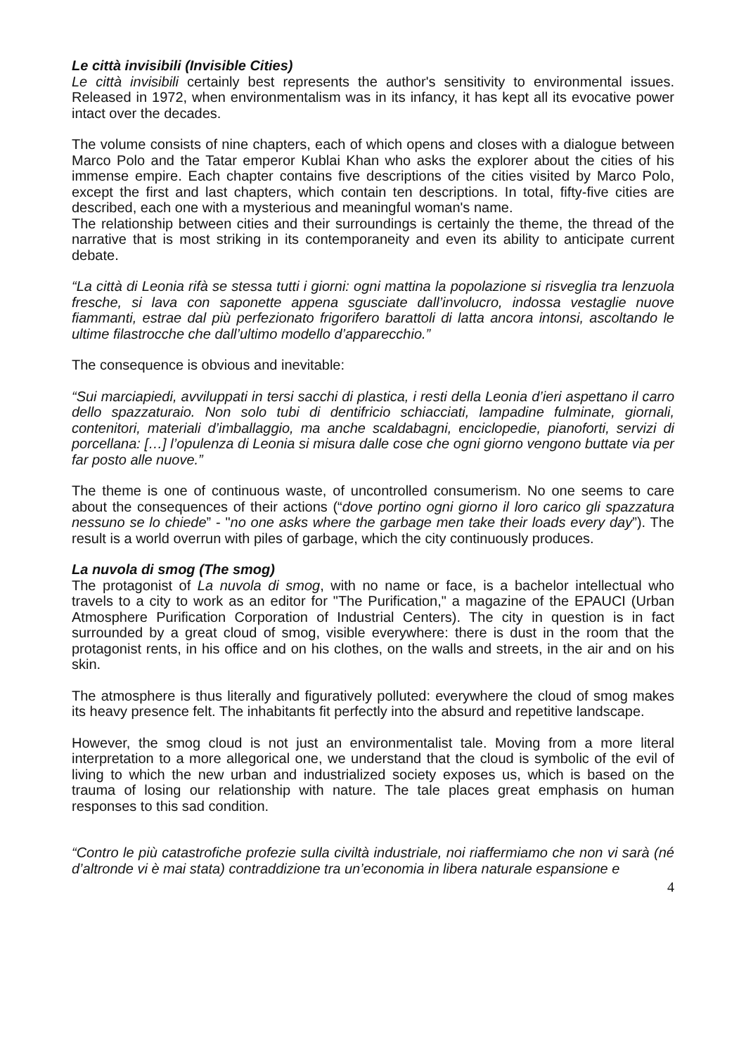Le città invisibili (Invisible Cities)
Le città invisibili certainly best represents the author's sensitivity to environmental issues. Released in 1972, when environmentalism was in its infancy, it has kept all its evocative power intact over the decades.
The volume consists of nine chapters, each of which opens and closes with a dialogue between Marco Polo and the Tatar emperor Kublai Khan who asks the explorer about the cities of his immense empire. Each chapter contains five descriptions of the cities visited by Marco Polo, except the first and last chapters, which contain ten descriptions. In total, fifty-five cities are described, each one with a mysterious and meaningful woman's name.
The relationship between cities and their surroundings is certainly the theme, the thread of the narrative that is most striking in its contemporaneity and even its ability to anticipate current debate.
“La città di Leonia rifà se stessa tutti i giorni: ogni mattina la popolazione si risveglia tra lenzuola fresche, si lava con saponette appena sgusciate dall’involucro, indossa vestaglie nuove fiammanti, estrae dal più perfezionato frigorifero barattoli di latta ancora intonsi, ascoltando le ultime filastrocche che dall’ultimo modello d’apparecchio.”
The consequence is obvious and inevitable:
“Sui marciapiedi, avviluppati in tersi sacchi di plastica, i resti della Leonia d’ieri aspettano il carro dello spazzaturaio. Non solo tubi di dentifricio schiacciati, lampadine fulminate, giornali, contenitori, materiali d’imballaggio, ma anche scaldabagni, enciclopedie, pianoforti, servizi di porcellana: […] l’opulenza di Leonia si misura dalle cose che ogni giorno vengono buttate via per far posto alle nuove.”
The theme is one of continuous waste, of uncontrolled consumerism. No one seems to care about the consequences of their actions (“dove portino ogni giorno il loro carico gli spazzatura nessuno se lo chiede” - "no one asks where the garbage men take their loads every day”). The result is a world overrun with piles of garbage, which the city continuously produces.
La nuvola di smog (The smog)
The protagonist of La nuvola di smog, with no name or face, is a bachelor intellectual who travels to a city to work as an editor for "The Purification," a magazine of the EPAUCI (Urban Atmosphere Purification Corporation of Industrial Centers). The city in question is in fact surrounded by a great cloud of smog, visible everywhere: there is dust in the room that the protagonist rents, in his office and on his clothes, on the walls and streets, in the air and on his skin.
The atmosphere is thus literally and figuratively polluted: everywhere the cloud of smog makes its heavy presence felt. The inhabitants fit perfectly into the absurd and repetitive landscape.
However, the smog cloud is not just an environmentalist tale. Moving from a more literal interpretation to a more allegorical one, we understand that the cloud is symbolic of the evil of living to which the new urban and industrialized society exposes us, which is based on the trauma of losing our relationship with nature. The tale places great emphasis on human responses to this sad condition.
“Contro le più catastrofiche profezie sulla civiltà industriale, noi riaffermiamo che non vi sarà (né d’altronde vi è mai stata) contraddizione tra un’economia in libera naturale espansione e
4